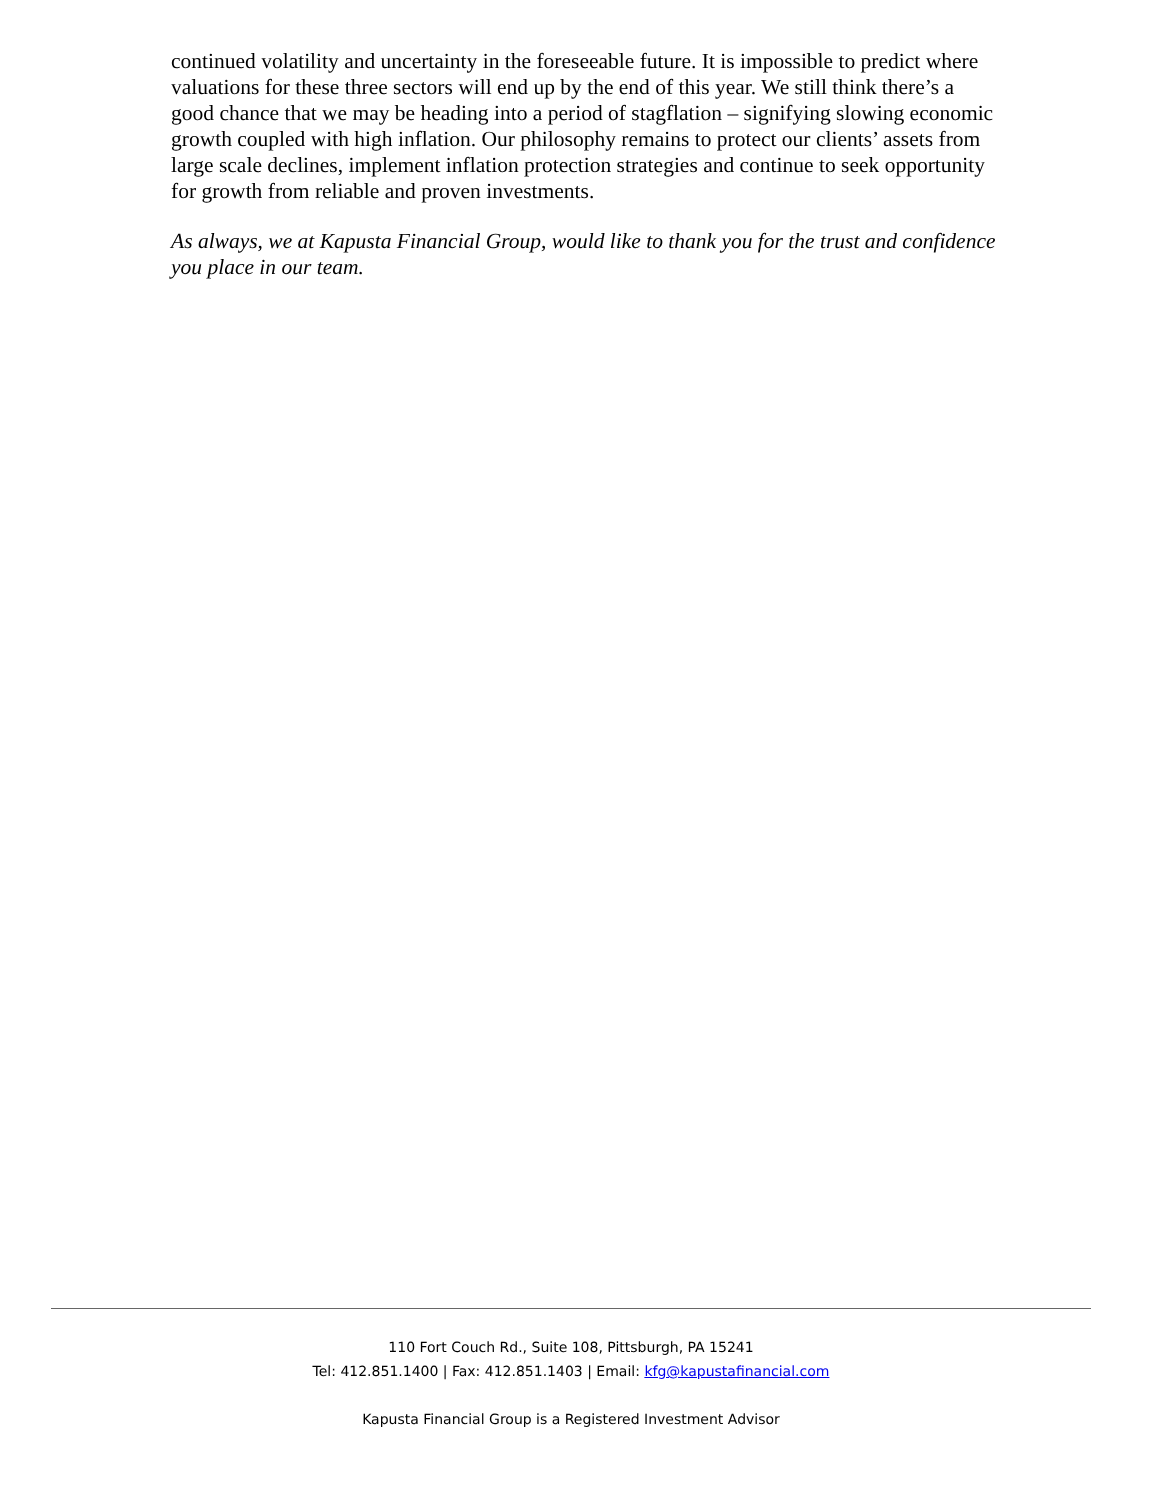continued volatility and uncertainty in the foreseeable future. It is impossible to predict where valuations for these three sectors will end up by the end of this year. We still think there’s a good chance that we may be heading into a period of stagflation – signifying slowing economic growth coupled with high inflation. Our philosophy remains to protect our clients’ assets from large scale declines, implement inflation protection strategies and continue to seek opportunity for growth from reliable and proven investments.
As always, we at Kapusta Financial Group, would like to thank you for the trust and confidence you place in our team.
110 Fort Couch Rd., Suite 108, Pittsburgh, PA 15241
Tel: 412.851.1400 | Fax: 412.851.1403 | Email: kfg@kapustafinancial.com
Kapusta Financial Group is a Registered Investment Advisor